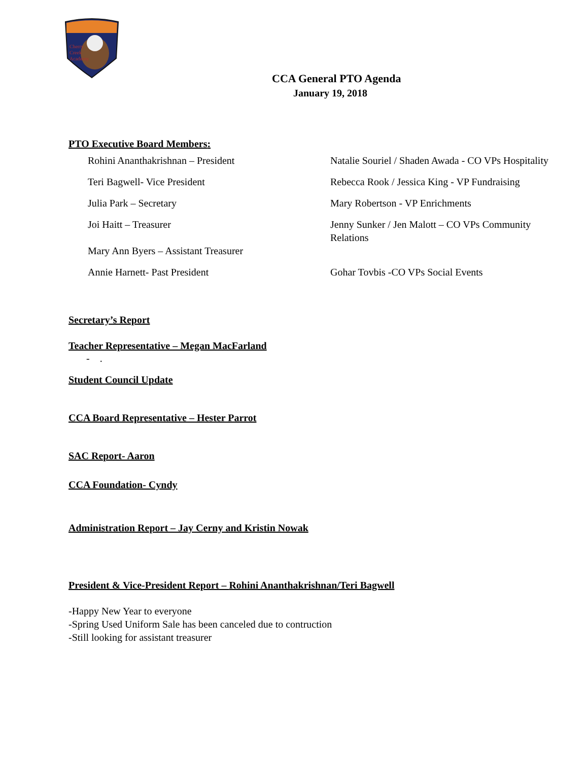Cherry
Creek
Academy
CCA General PTO Agenda
January 19, 2018
PTO Executive Board Members:
Rohini Ananthakrishnan – President
Natalie Souriel / Shaden Awada - CO VPs Hospitality
Teri Bagwell- Vice President
Rebecca Rook / Jessica King - VP Fundraising
Julia Park – Secretary
Mary Robertson - VP Enrichments
Joi Haitt – Treasurer
Mary Ann Byers – Assistant Treasurer
Jenny Sunker / Jen Malott – CO VPs Community Relations
Annie Harnett- Past President
Gohar Tovbis -CO VPs Social Events
Secretary’s Report
Teacher Representative – Megan MacFarland
- .
Student Council Update
CCA Board Representative – Hester Parrot
SAC Report- Aaron
CCA Foundation- Cyndy
Administration Report – Jay Cerny and Kristin Nowak
President & Vice-President Report – Rohini Ananthakrishnan/Teri Bagwell
-Happy New Year to everyone
-Spring Used Uniform Sale has been canceled due to contruction
-Still looking for assistant treasurer